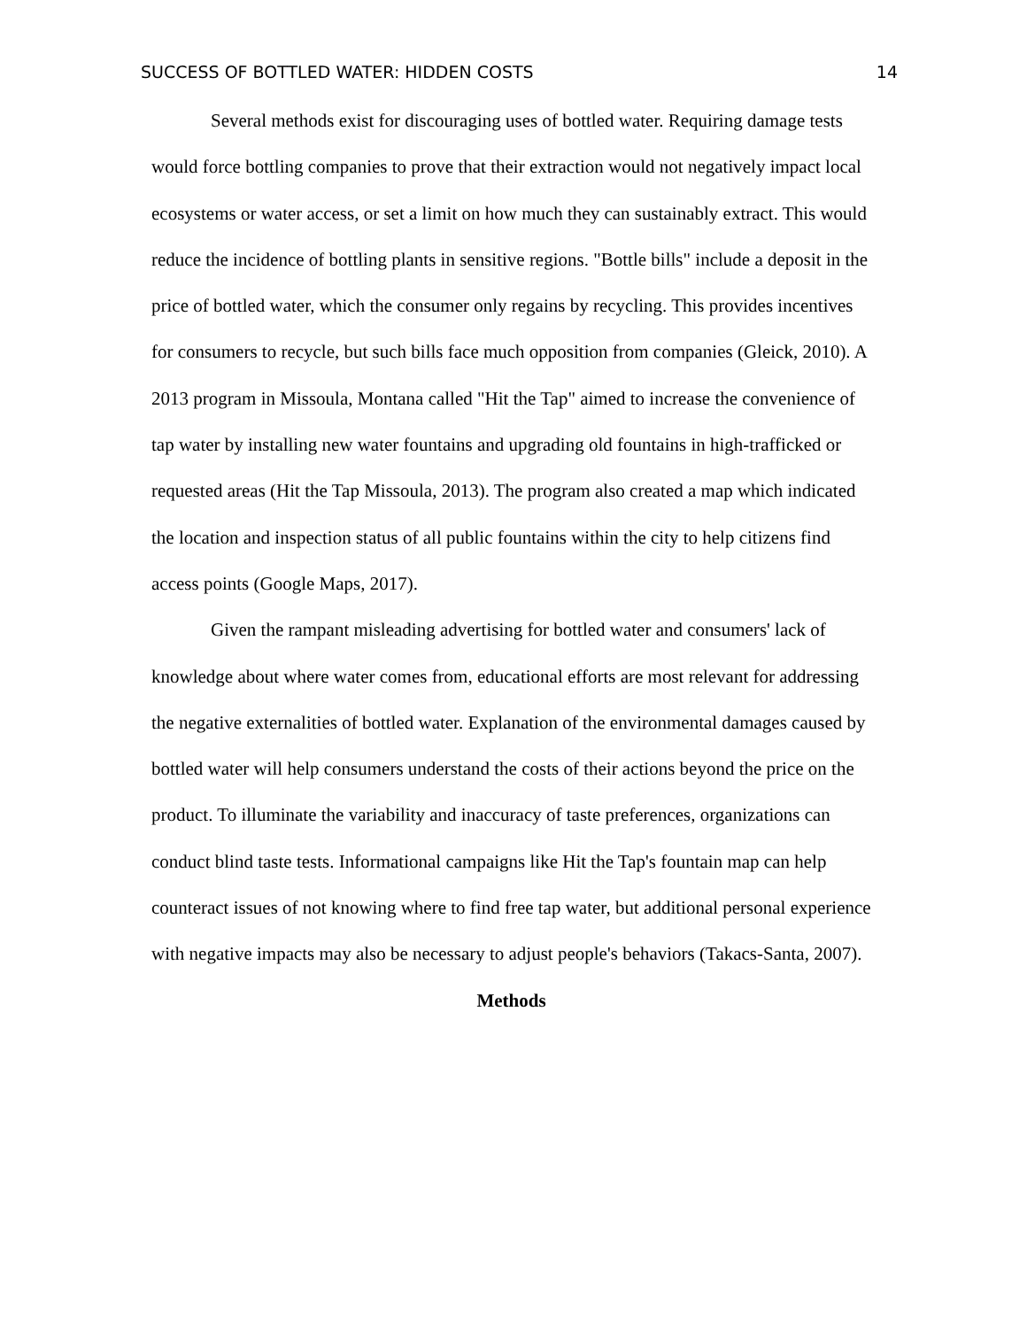SUCCESS OF BOTTLED WATER: HIDDEN COSTS 14
Several methods exist for discouraging uses of bottled water. Requiring damage tests would force bottling companies to prove that their extraction would not negatively impact local ecosystems or water access, or set a limit on how much they can sustainably extract. This would reduce the incidence of bottling plants in sensitive regions. "Bottle bills" include a deposit in the price of bottled water, which the consumer only regains by recycling. This provides incentives for consumers to recycle, but such bills face much opposition from companies (Gleick, 2010). A 2013 program in Missoula, Montana called "Hit the Tap" aimed to increase the convenience of tap water by installing new water fountains and upgrading old fountains in high-trafficked or requested areas (Hit the Tap Missoula, 2013). The program also created a map which indicated the location and inspection status of all public fountains within the city to help citizens find access points (Google Maps, 2017).
Given the rampant misleading advertising for bottled water and consumers' lack of knowledge about where water comes from, educational efforts are most relevant for addressing the negative externalities of bottled water. Explanation of the environmental damages caused by bottled water will help consumers understand the costs of their actions beyond the price on the product. To illuminate the variability and inaccuracy of taste preferences, organizations can conduct blind taste tests. Informational campaigns like Hit the Tap's fountain map can help counteract issues of not knowing where to find free tap water, but additional personal experience with negative impacts may also be necessary to adjust people's behaviors (Takacs-Santa, 2007).
Methods